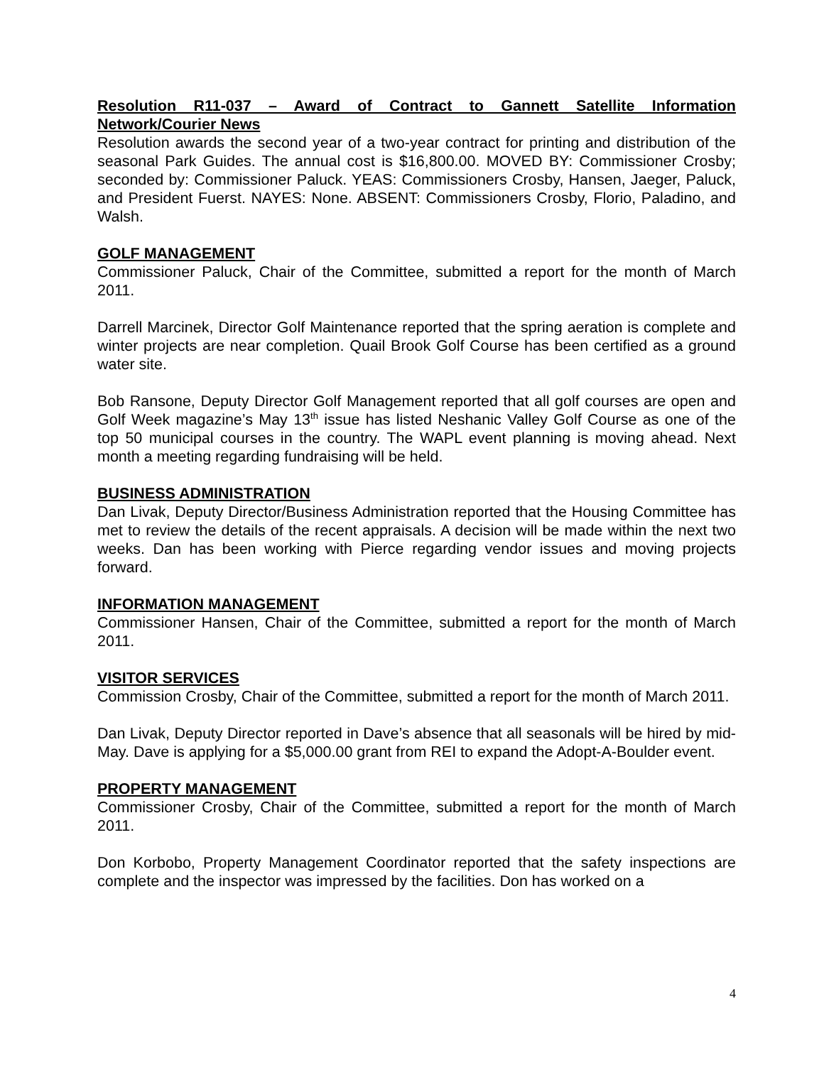Resolution R11-037 – Award of Contract to Gannett Satellite Information Network/Courier News
Resolution awards the second year of a two-year contract for printing and distribution of the seasonal Park Guides. The annual cost is $16,800.00. MOVED BY: Commissioner Crosby; seconded by: Commissioner Paluck. YEAS: Commissioners Crosby, Hansen, Jaeger, Paluck, and President Fuerst. NAYES: None. ABSENT: Commissioners Crosby, Florio, Paladino, and Walsh.
GOLF MANAGEMENT
Commissioner Paluck, Chair of the Committee, submitted a report for the month of March 2011.
Darrell Marcinek, Director Golf Maintenance reported that the spring aeration is complete and winter projects are near completion. Quail Brook Golf Course has been certified as a ground water site.
Bob Ransone, Deputy Director Golf Management reported that all golf courses are open and Golf Week magazine’s May 13<sup>th</sup> issue has listed Neshanic Valley Golf Course as one of the top 50 municipal courses in the country. The WAPL event planning is moving ahead. Next month a meeting regarding fundraising will be held.
BUSINESS ADMINISTRATION
Dan Livak, Deputy Director/Business Administration reported that the Housing Committee has met to review the details of the recent appraisals. A decision will be made within the next two weeks. Dan has been working with Pierce regarding vendor issues and moving projects forward.
INFORMATION MANAGEMENT
Commissioner Hansen, Chair of the Committee, submitted a report for the month of March 2011.
VISITOR SERVICES
Commission Crosby, Chair of the Committee, submitted a report for the month of March 2011.
Dan Livak, Deputy Director reported in Dave’s absence that all seasonals will be hired by mid-May. Dave is applying for a $5,000.00 grant from REI to expand the Adopt-A-Boulder event.
PROPERTY MANAGEMENT
Commissioner Crosby, Chair of the Committee, submitted a report for the month of March 2011.
Don Korbobo, Property Management Coordinator reported that the safety inspections are complete and the inspector was impressed by the facilities. Don has worked on a
4